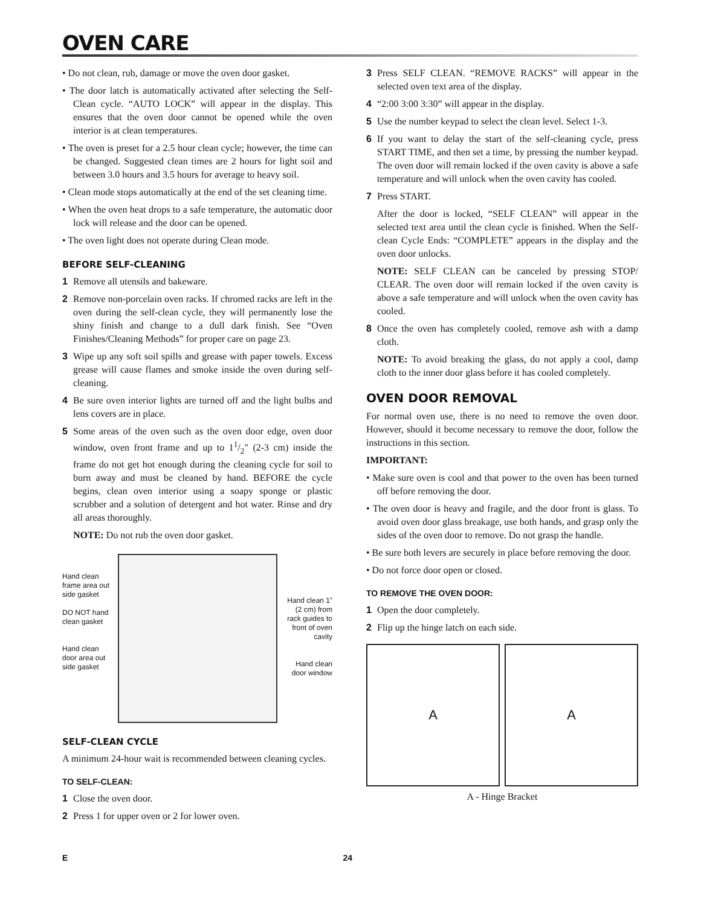OVEN CARE
• Do not clean, rub, damage or move the oven door gasket.
• The door latch is automatically activated after selecting the Self-Clean cycle. “AUTO LOCK” will appear in the display. This ensures that the oven door cannot be opened while the oven interior is at clean temperatures.
• The oven is preset for a 2.5 hour clean cycle; however, the time can be changed. Suggested clean times are 2 hours for light soil and between 3.0 hours and 3.5 hours for average to heavy soil.
• Clean mode stops automatically at the end of the set cleaning time.
• When the oven heat drops to a safe temperature, the automatic door lock will release and the door can be opened.
• The oven light does not operate during Clean mode.
BEFORE SELF-CLEANING
1 Remove all utensils and bakeware.
2 Remove non-porcelain oven racks. If chromed racks are left in the oven during the self-clean cycle, they will permanently lose the shiny finish and change to a dull dark finish. See “Oven Finishes/Cleaning Methods” for proper care on page 23.
3 Wipe up any soft soil spills and grease with paper towels. Excess grease will cause flames and smoke inside the oven during self-cleaning.
4 Be sure oven interior lights are turned off and the light bulbs and lens covers are in place.
5 Some areas of the oven such as the oven door edge, oven door window, oven front frame and up to 11/2" (2-3 cm) inside the frame do not get hot enough during the cleaning cycle for soil to burn away and must be cleaned by hand. BEFORE the cycle begins, clean oven interior using a soapy sponge or plastic scrubber and a solution of detergent and hot water. Rinse and dry all areas thoroughly.
NOTE: Do not rub the oven door gasket.
Hand clean frame area out side gasket
DO NOT hand clean gasket
Hand clean door area out side gasket
Hand clean 1” (2 cm) from rack guides to front of oven cavity
Hand clean door window
SELF-CLEAN CYCLE
A minimum 24-hour wait is recommended between cleaning cycles.
TO SELF-CLEAN:
1 Close the oven door.
2 Press 1 for upper oven or 2 for lower oven.
3 Press SELF CLEAN. “REMOVE RACKS” will appear in the selected oven text area of the display.
4 “2:00 3:00 3:30” will appear in the display.
5 Use the number keypad to select the clean level. Select 1-3.
6 If you want to delay the start of the self-cleaning cycle, press START TIME, and then set a time, by pressing the number keypad. The oven door will remain locked if the oven cavity is above a safe temperature and will unlock when the oven cavity has cooled.
7 Press START.
After the door is locked, “SELF CLEAN” will appear in the selected text area until the clean cycle is finished. When the Self-clean Cycle Ends: “COMPLETE” appears in the display and the oven door unlocks.
NOTE: SELF CLEAN can be canceled by pressing STOP/ CLEAR. The oven door will remain locked if the oven cavity is above a safe temperature and will unlock when the oven cavity has cooled.
8 Once the oven has completely cooled, remove ash with a damp cloth.
NOTE: To avoid breaking the glass, do not apply a cool, damp cloth to the inner door glass before it has cooled completely.
OVEN DOOR REMOVAL
For normal oven use, there is no need to remove the oven door. However, should it become necessary to remove the door, follow the instructions in this section.
IMPORTANT:
• Make sure oven is cool and that power to the oven has been turned off before removing the door.
• The oven door is heavy and fragile, and the door front is glass. To avoid oven door glass breakage, use both hands, and grasp only the sides of the oven door to remove. Do not grasp the handle.
• Be sure both levers are securely in place before removing the door.
• Do not force door open or closed.
TO REMOVE THE OVEN DOOR:
1 Open the door completely.
2 Flip up the hinge latch on each side.
A A
A - Hinge Bracket
E 24